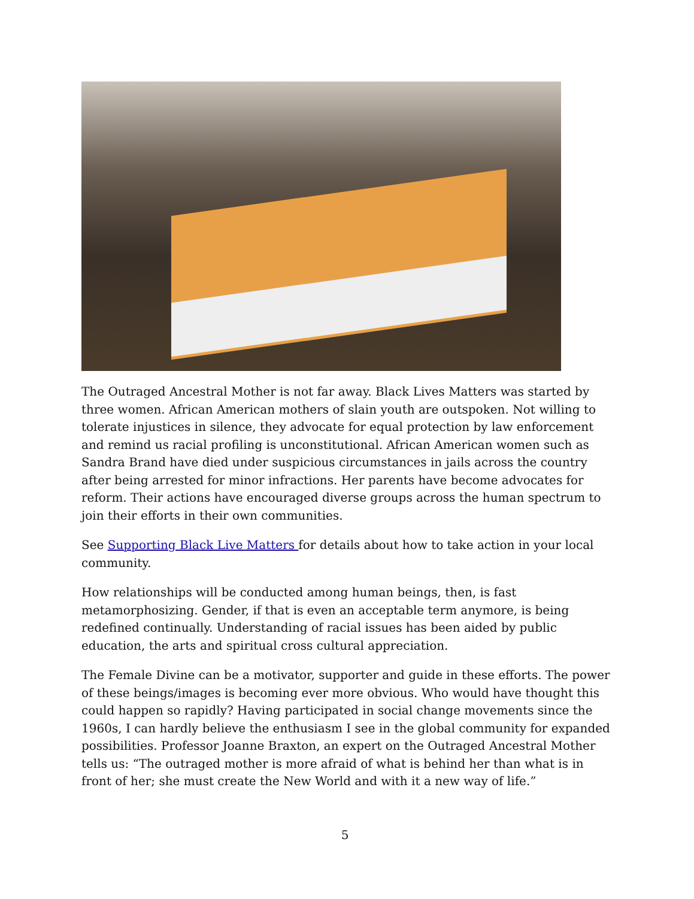The Outraged Ancestral Mother is not far away. Black Lives Matters was started by three women. African American mothers of slain youth are outspoken. Not willing to tolerate injustices in silence, they advocate for equal protection by law enforcement and remind us racial profiling is unconstitutional. African American women such as Sandra Brand have died under suspicious circumstances in jails across the country after being arrested for minor infractions. Her parents have become advocates for reform. Their actions have encouraged diverse groups across the human spectrum to join their efforts in their own communities.
See Supporting Black Live Matters for details about how to take action in your local community.
How relationships will be conducted among human beings, then, is fast metamorphosizing. Gender, if that is even an acceptable term anymore, is being redefined continually. Understanding of racial issues has been aided by public education, the arts and spiritual cross cultural appreciation.
The Female Divine can be a motivator, supporter and guide in these efforts. The power of these beings/images is becoming ever more obvious. Who would have thought this could happen so rapidly? Having participated in social change movements since the 1960s, I can hardly believe the enthusiasm I see in the global community for expanded possibilities. Professor Joanne Braxton, an expert on the Outraged Ancestral Mother tells us: “The outraged mother is more afraid of what is behind her than what is in front of her; she must create the New World and with it a new way of life.”
5